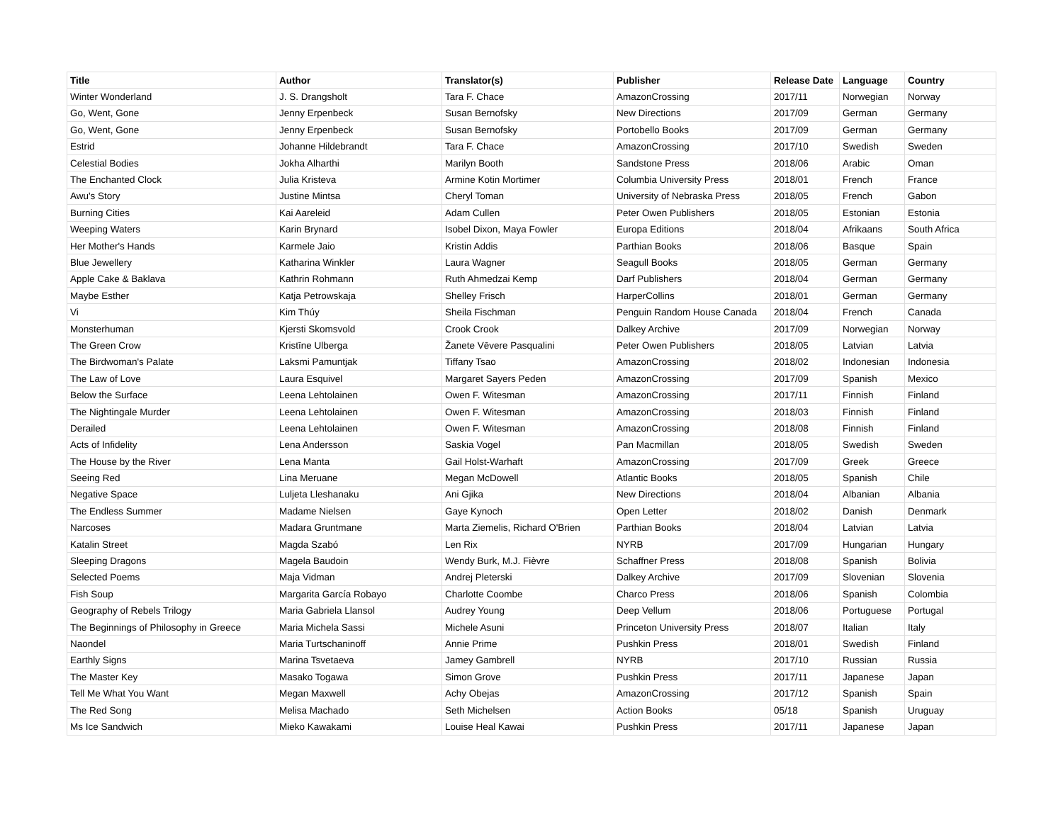| Title | Author | Translator(s) | Publisher | Release Date | Language | Country |
| --- | --- | --- | --- | --- | --- | --- |
| Winter Wonderland | J. S. Drangsholt | Tara F. Chace | AmazonCrossing | 2017/11 | Norwegian | Norway |
| Go, Went, Gone | Jenny Erpenbeck | Susan Bernofsky | New Directions | 2017/09 | German | Germany |
| Go, Went, Gone | Jenny Erpenbeck | Susan Bernofsky | Portobello Books | 2017/09 | German | Germany |
| Estrid | Johanne Hildebrandt | Tara F. Chace | AmazonCrossing | 2017/10 | Swedish | Sweden |
| Celestial Bodies | Jokha Alharthi | Marilyn Booth | Sandstone Press | 2018/06 | Arabic | Oman |
| The Enchanted Clock | Julia Kristeva | Armine Kotin Mortimer | Columbia University Press | 2018/01 | French | France |
| Awu's Story | Justine Mintsa | Cheryl Toman | University of Nebraska Press | 2018/05 | French | Gabon |
| Burning Cities | Kai Aareleid | Adam Cullen | Peter Owen Publishers | 2018/05 | Estonian | Estonia |
| Weeping Waters | Karin Brynard | Isobel Dixon, Maya Fowler | Europa Editions | 2018/04 | Afrikaans | South Africa |
| Her Mother's Hands | Karmele Jaio | Kristin Addis | Parthian Books | 2018/06 | Basque | Spain |
| Blue Jewellery | Katharina Winkler | Laura Wagner | Seagull Books | 2018/05 | German | Germany |
| Apple Cake & Baklava | Kathrin Rohmann | Ruth Ahmedzai Kemp | Darf Publishers | 2018/04 | German | Germany |
| Maybe Esther | Katja Petrowskaja | Shelley Frisch | HarperCollins | 2018/01 | German | Germany |
| Vi | Kim Thúy | Sheila Fischman | Penguin Random House Canada | 2018/04 | French | Canada |
| Monsterhuman | Kjersti Skomsvold | Crook Crook | Dalkey Archive | 2017/09 | Norwegian | Norway |
| The Green Crow | Kristīne Ulberga | Žanete Vēvere Pasqualini | Peter Owen Publishers | 2018/05 | Latvian | Latvia |
| The Birdwoman's Palate | Laksmi Pamuntjak | Tiffany Tsao | AmazonCrossing | 2018/02 | Indonesian | Indonesia |
| The Law of Love | Laura Esquivel | Margaret Sayers Peden | AmazonCrossing | 2017/09 | Spanish | Mexico |
| Below the Surface | Leena Lehtolainen | Owen F. Witesman | AmazonCrossing | 2017/11 | Finnish | Finland |
| The Nightingale Murder | Leena Lehtolainen | Owen F. Witesman | AmazonCrossing | 2018/03 | Finnish | Finland |
| Derailed | Leena Lehtolainen | Owen F. Witesman | AmazonCrossing | 2018/08 | Finnish | Finland |
| Acts of Infidelity | Lena Andersson | Saskia Vogel | Pan Macmillan | 2018/05 | Swedish | Sweden |
| The House by the River | Lena Manta | Gail Holst-Warhaft | AmazonCrossing | 2017/09 | Greek | Greece |
| Seeing Red | Lina Meruane | Megan McDowell | Atlantic Books | 2018/05 | Spanish | Chile |
| Negative Space | Luljeta Lleshanaku | Ani Gjika | New Directions | 2018/04 | Albanian | Albania |
| The Endless Summer | Madame Nielsen | Gaye Kynoch | Open Letter | 2018/02 | Danish | Denmark |
| Narcoses | Madara Gruntmane | Marta Ziemelis, Richard O'Brien | Parthian Books | 2018/04 | Latvian | Latvia |
| Katalin Street | Magda Szabó | Len Rix | NYRB | 2017/09 | Hungarian | Hungary |
| Sleeping Dragons | Magela Baudoin | Wendy Burk, M.J. Fièvre | Schaffner Press | 2018/08 | Spanish | Bolivia |
| Selected Poems | Maja Vidman | Andrej Pleterski | Dalkey Archive | 2017/09 | Slovenian | Slovenia |
| Fish Soup | Margarita García Robayo | Charlotte Coombe | Charco Press | 2018/06 | Spanish | Colombia |
| Geography of Rebels Trilogy | Maria Gabriela Llansol | Audrey Young | Deep Vellum | 2018/06 | Portuguese | Portugal |
| The Beginnings of Philosophy in Greece | Maria Michela Sassi | Michele Asuni | Princeton University Press | 2018/07 | Italian | Italy |
| Naondel | Maria Turtschaninoff | Annie Prime | Pushkin Press | 2018/01 | Swedish | Finland |
| Earthly Signs | Marina Tsvetaeva | Jamey Gambrell | NYRB | 2017/10 | Russian | Russia |
| The Master Key | Masako Togawa | Simon Grove | Pushkin Press | 2017/11 | Japanese | Japan |
| Tell Me What You Want | Megan Maxwell | Achy Obejas | AmazonCrossing | 2017/12 | Spanish | Spain |
| The Red Song | Melisa Machado | Seth Michelsen | Action Books | 05/18 | Spanish | Uruguay |
| Ms Ice Sandwich | Mieko Kawakami | Louise Heal Kawai | Pushkin Press | 2017/11 | Japanese | Japan |